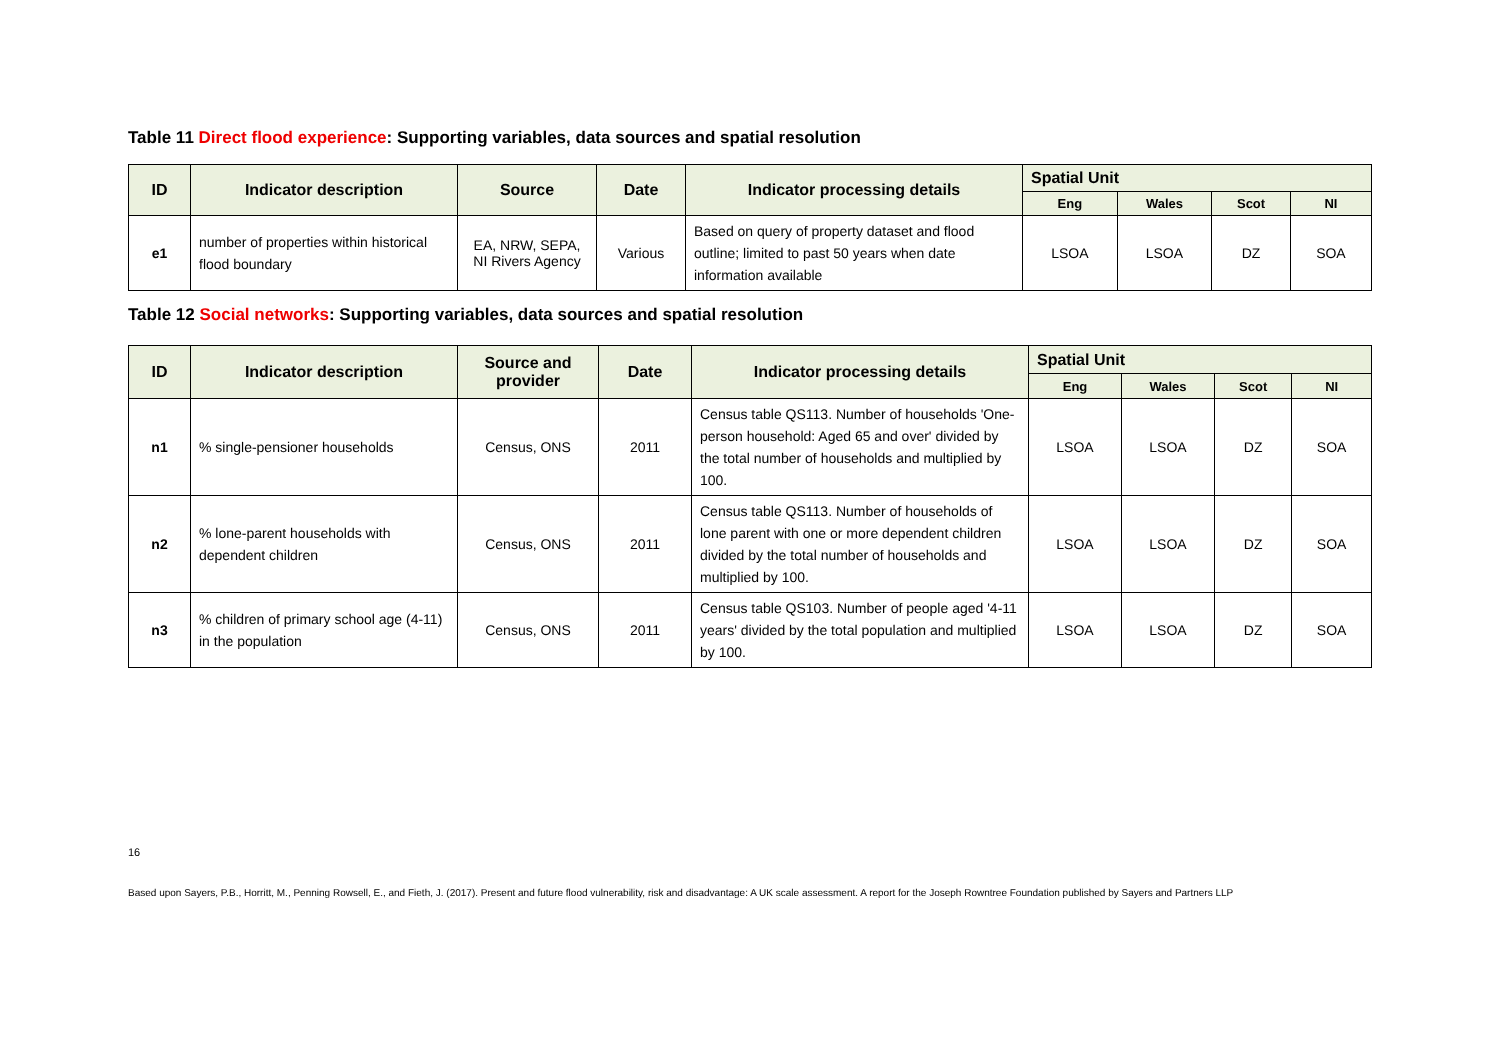Table 11 Direct flood experience: Supporting variables, data sources and spatial resolution
| ID | Indicator description | Source | Date | Indicator processing details | Spatial Unit | | | |
| --- | --- | --- | --- | --- | --- | --- | --- | --- |
| | | | | | Eng | Wales | Scot | NI |
| e1 | number of properties within historical flood boundary | EA, NRW, SEPA, NI Rivers Agency | Various | Based on query of property dataset and flood outline; limited to past 50 years when date information available | LSOA | LSOA | DZ | SOA |
Table 12 Social networks: Supporting variables, data sources and spatial resolution
| ID | Indicator description | Source and provider | Date | Indicator processing details | Spatial Unit | | | |
| --- | --- | --- | --- | --- | --- | --- | --- | --- |
| | | | | | Eng | Wales | Scot | NI |
| n1 | % single-pensioner households | Census, ONS | 2011 | Census table QS113. Number of households 'One-person household: Aged 65 and over' divided by the total number of households and multiplied by 100. | LSOA | LSOA | DZ | SOA |
| n2 | % lone-parent households with dependent children | Census, ONS | 2011 | Census table QS113. Number of households of lone parent with one or more dependent children divided by the total number of households and multiplied by 100. | LSOA | LSOA | DZ | SOA |
| n3 | % children of primary school age (4-11) in the population | Census, ONS | 2011 | Census table QS103. Number of people aged '4-11 years' divided by the total population and multiplied by 100. | LSOA | LSOA | DZ | SOA |
16
Based upon Sayers, P.B., Horritt, M., Penning Rowsell, E., and Fieth, J. (2017). Present and future flood vulnerability, risk and disadvantage: A UK scale assessment. A report for the Joseph Rowntree Foundation published by Sayers and Partners LLP